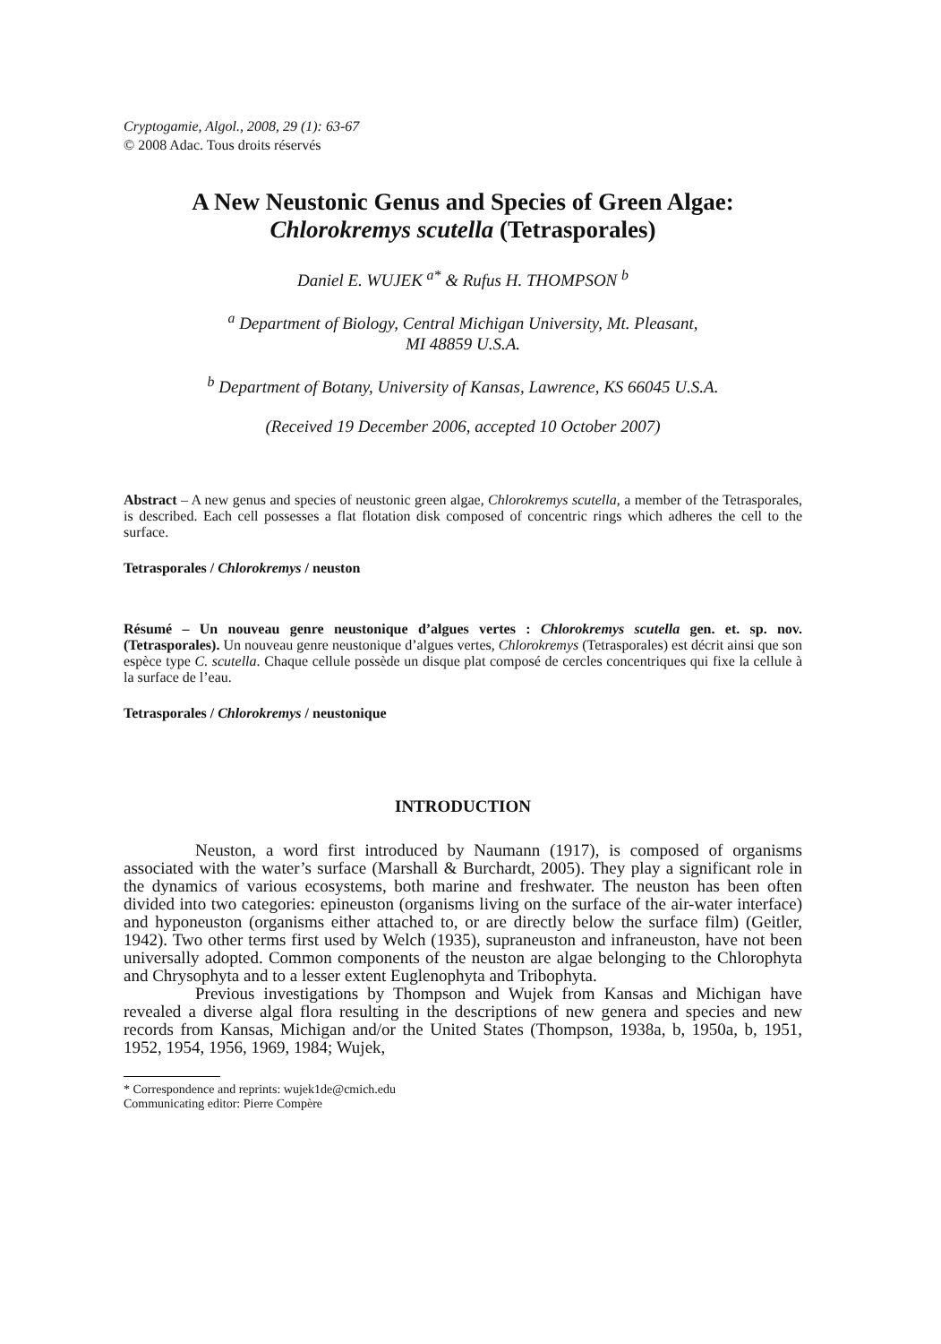Cryptogamie, Algol., 2008, 29 (1): 63-67
© 2008 Adac. Tous droits réservés
A New Neustonic Genus and Species of Green Algae:
Chlorokremys scutella (Tetrasporales)
Daniel E. WUJEK <sup>a*</sup> & Rufus H. THOMPSON <sup>b</sup>
<sup>a</sup> Department of Biology, Central Michigan University, Mt. Pleasant,
MI 48859 U.S.A.
<sup>b</sup> Department of Botany, University of Kansas, Lawrence, KS 66045 U.S.A.
(Received 19 December 2006, accepted 10 October 2007)
Abstract – A new genus and species of neustonic green algae, Chlorokremys scutella, a member of the Tetrasporales, is described. Each cell possesses a flat flotation disk composed of concentric rings which adheres the cell to the surface.
Tetrasporales / Chlorokremys / neuston
Résumé – Un nouveau genre neustonique d’algues vertes : Chlorokremys scutella gen. et. sp. nov. (Tetrasporales). Un nouveau genre neustonique d’algues vertes, Chlorokremys (Tetrasporales) est décrit ainsi que son espèce type C. scutella. Chaque cellule possède un disque plat composé de cercles concentriques qui fixe la cellule à la surface de l’eau.
Tetrasporales / Chlorokremys / neustonique
INTRODUCTION
Neuston, a word first introduced by Naumann (1917), is composed of organisms associated with the water’s surface (Marshall & Burchardt, 2005). They play a significant role in the dynamics of various ecosystems, both marine and freshwater. The neuston has been often divided into two categories: epineuston (organisms living on the surface of the air-water interface) and hyponeuston (organisms either attached to, or are directly below the surface film) (Geitler, 1942). Two other terms first used by Welch (1935), supraneuston and infraneuston, have not been universally adopted. Common components of the neuston are algae belonging to the Chlorophyta and Chrysophyta and to a lesser extent Euglenophyta and Tribophyta.
Previous investigations by Thompson and Wujek from Kansas and Michigan have revealed a diverse algal flora resulting in the descriptions of new genera and species and new records from Kansas, Michigan and/or the United States (Thompson, 1938a, b, 1950a, b, 1951, 1952, 1954, 1956, 1969, 1984; Wujek,
* Correspondence and reprints: wujek1de@cmich.edu
Communicating editor: Pierre Compère